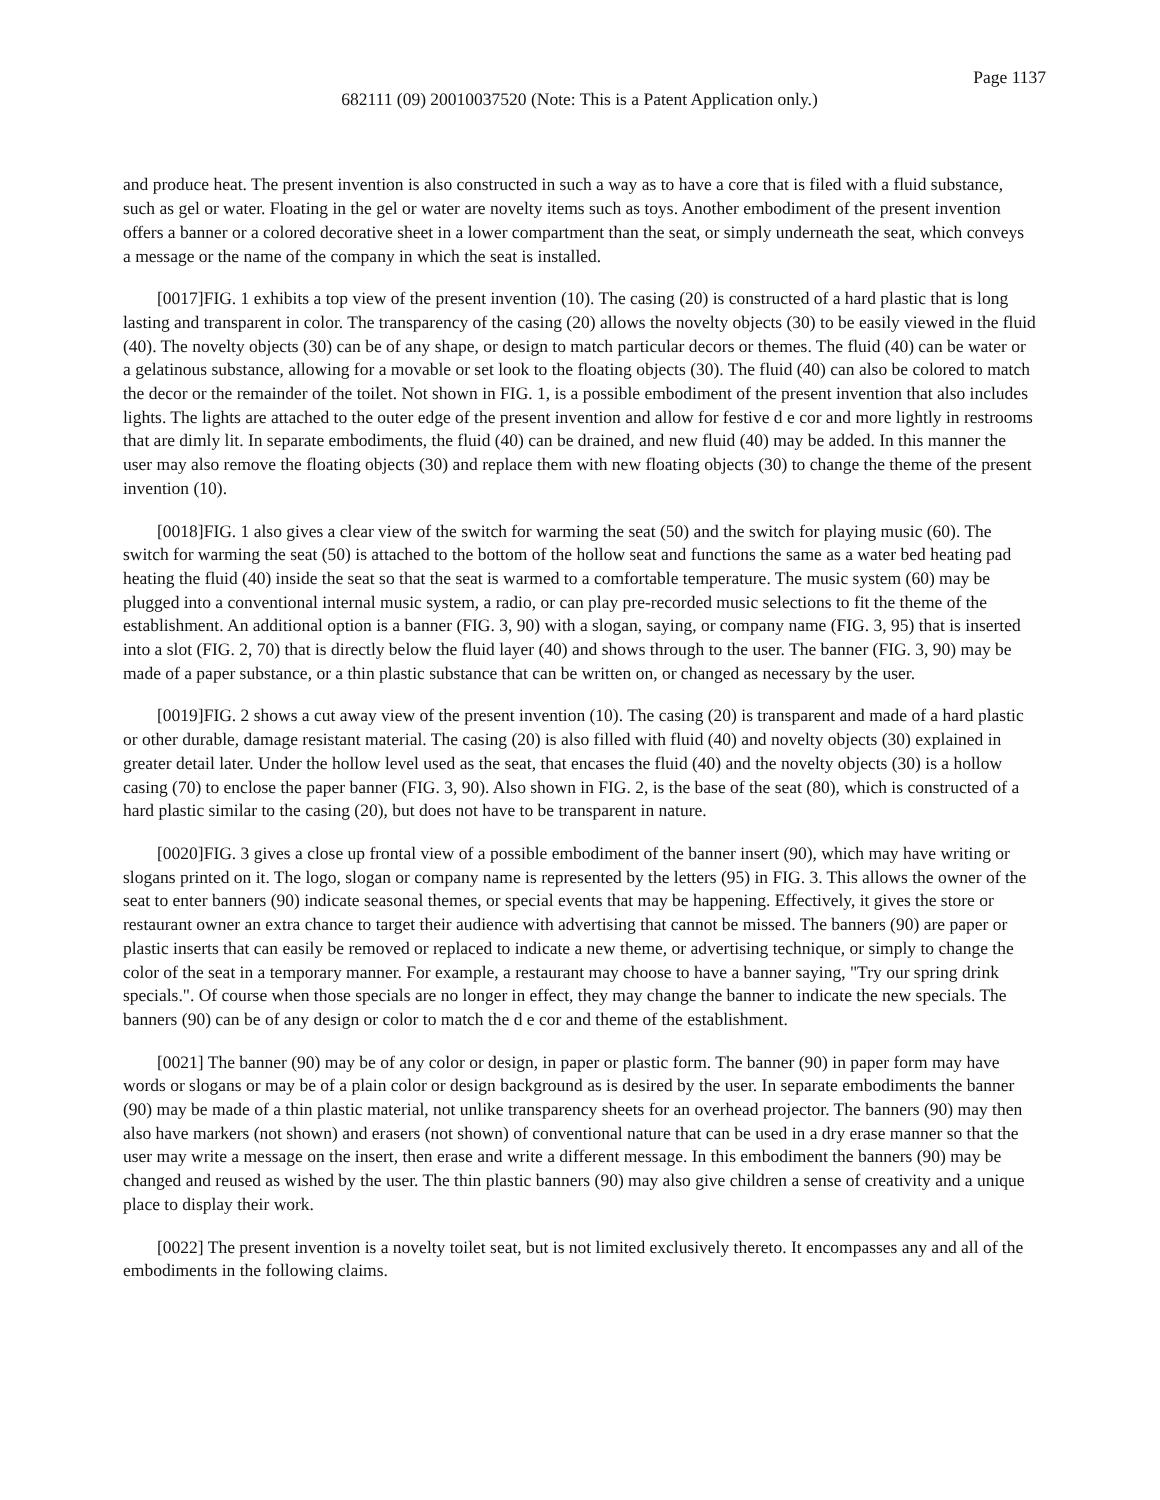Page 1137
682111 (09) 20010037520 (Note: This is a Patent Application only.)
and produce heat. The present invention is also constructed in such a way as to have a core that is filed with a fluid substance, such as gel or water. Floating in the gel or water are novelty items such as toys. Another embodiment of the present invention offers a banner or a colored decorative sheet in a lower compartment than the seat, or simply underneath the seat, which conveys a message or the name of the company in which the seat is installed.
[0017]FIG. 1 exhibits a top view of the present invention (10). The casing (20) is constructed of a hard plastic that is long lasting and transparent in color. The transparency of the casing (20) allows the novelty objects (30) to be easily viewed in the fluid (40). The novelty objects (30) can be of any shape, or design to match particular decors or themes. The fluid (40) can be water or a gelatinous substance, allowing for a movable or set look to the floating objects (30). The fluid (40) can also be colored to match the decor or the remainder of the toilet. Not shown in FIG. 1, is a possible embodiment of the present invention that also includes lights. The lights are attached to the outer edge of the present invention and allow for festive d e cor and more lightly in restrooms that are dimly lit. In separate embodiments, the fluid (40) can be drained, and new fluid (40) may be added. In this manner the user may also remove the floating objects (30) and replace them with new floating objects (30) to change the theme of the present invention (10).
[0018]FIG. 1 also gives a clear view of the switch for warming the seat (50) and the switch for playing music (60). The switch for warming the seat (50) is attached to the bottom of the hollow seat and functions the same as a water bed heating pad heating the fluid (40) inside the seat so that the seat is warmed to a comfortable temperature. The music system (60) may be plugged into a conventional internal music system, a radio, or can play pre-recorded music selections to fit the theme of the establishment. An additional option is a banner (FIG. 3, 90) with a slogan, saying, or company name (FIG. 3, 95) that is inserted into a slot (FIG. 2, 70) that is directly below the fluid layer (40) and shows through to the user. The banner (FIG. 3, 90) may be made of a paper substance, or a thin plastic substance that can be written on, or changed as necessary by the user.
[0019]FIG. 2 shows a cut away view of the present invention (10). The casing (20) is transparent and made of a hard plastic or other durable, damage resistant material. The casing (20) is also filled with fluid (40) and novelty objects (30) explained in greater detail later. Under the hollow level used as the seat, that encases the fluid (40) and the novelty objects (30) is a hollow casing (70) to enclose the paper banner (FIG. 3, 90). Also shown in FIG. 2, is the base of the seat (80), which is constructed of a hard plastic similar to the casing (20), but does not have to be transparent in nature.
[0020]FIG. 3 gives a close up frontal view of a possible embodiment of the banner insert (90), which may have writing or slogans printed on it. The logo, slogan or company name is represented by the letters (95) in FIG. 3. This allows the owner of the seat to enter banners (90) indicate seasonal themes, or special events that may be happening. Effectively, it gives the store or restaurant owner an extra chance to target their audience with advertising that cannot be missed. The banners (90) are paper or plastic inserts that can easily be removed or replaced to indicate a new theme, or advertising technique, or simply to change the color of the seat in a temporary manner. For example, a restaurant may choose to have a banner saying, "Try our spring drink specials.". Of course when those specials are no longer in effect, they may change the banner to indicate the new specials. The banners (90) can be of any design or color to match the d e cor and theme of the establishment.
[0021] The banner (90) may be of any color or design, in paper or plastic form. The banner (90) in paper form may have words or slogans or may be of a plain color or design background as is desired by the user. In separate embodiments the banner (90) may be made of a thin plastic material, not unlike transparency sheets for an overhead projector. The banners (90) may then also have markers (not shown) and erasers (not shown) of conventional nature that can be used in a dry erase manner so that the user may write a message on the insert, then erase and write a different message. In this embodiment the banners (90) may be changed and reused as wished by the user. The thin plastic banners (90) may also give children a sense of creativity and a unique place to display their work.
[0022] The present invention is a novelty toilet seat, but is not limited exclusively thereto. It encompasses any and all of the embodiments in the following claims.